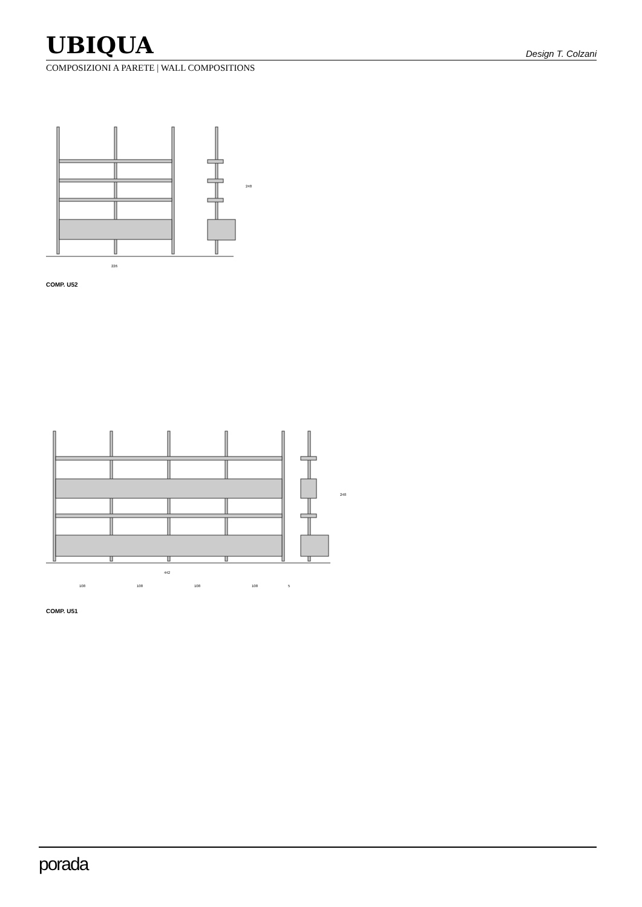UBIQUA
Design T. Colzani
COMPOSIZIONI A PARETE | WALL COMPOSITIONS
226
248
COMP. U52
442
108
108
108
108
5
248
COMP. U51
porada